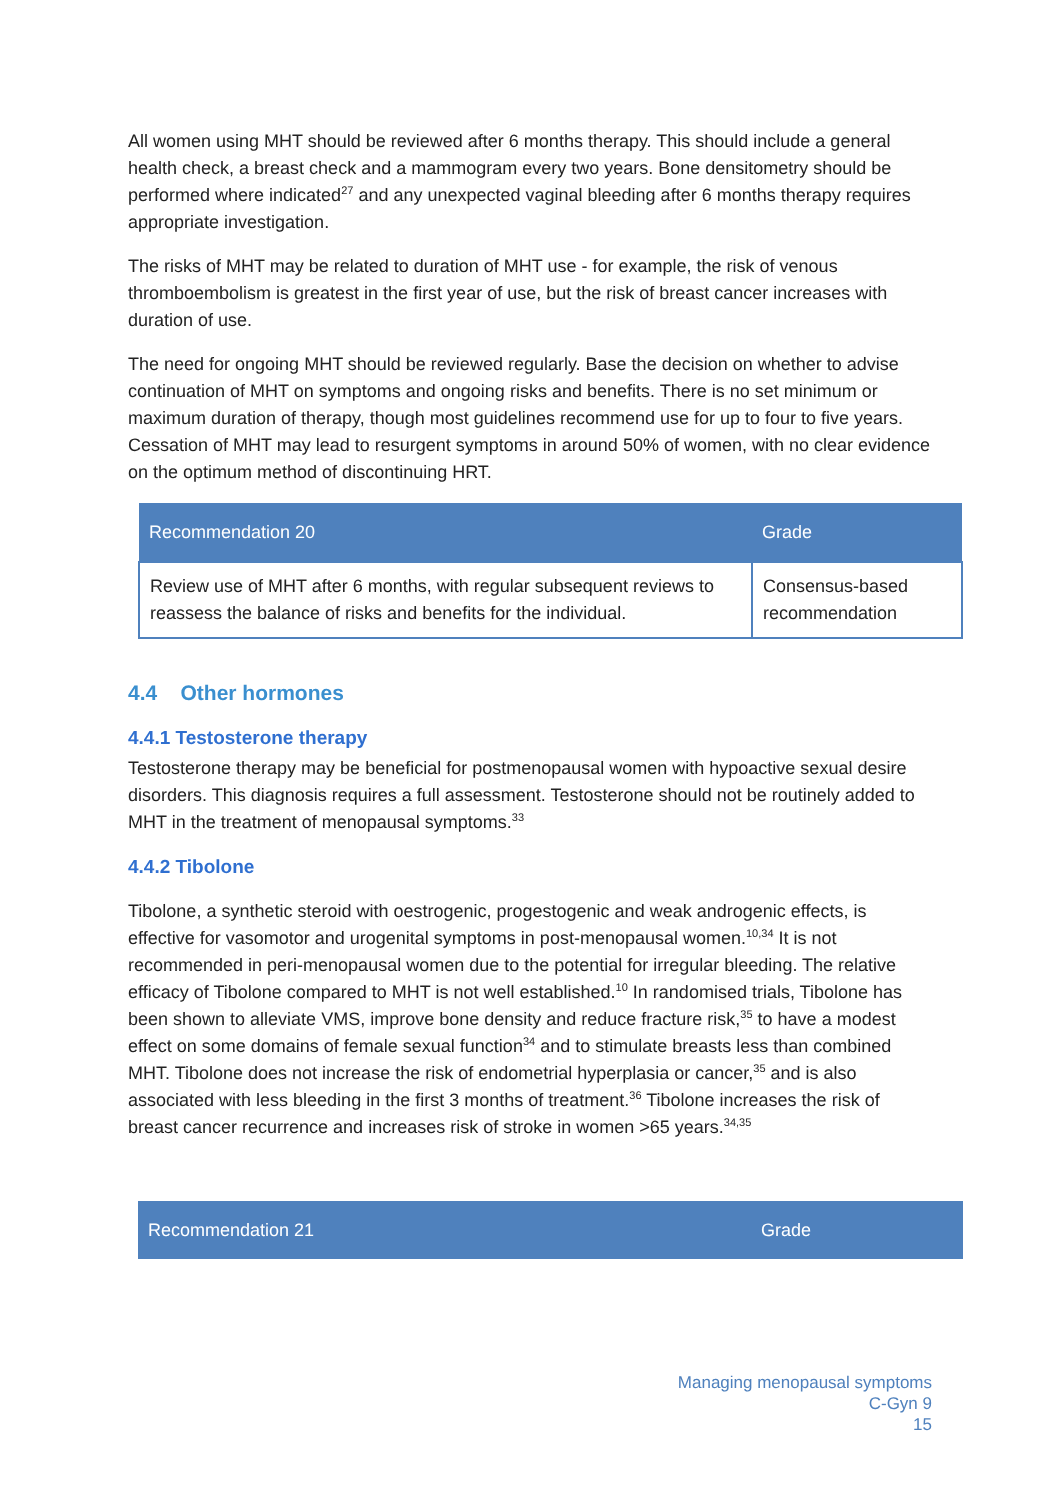All women using MHT should be reviewed after 6 months therapy. This should include a general health check, a breast check and a mammogram every two years. Bone densitometry should be performed where indicated<sup>27</sup> and any unexpected vaginal bleeding after 6 months therapy requires appropriate investigation.
The risks of MHT may be related to duration of MHT use - for example, the risk of venous thromboembolism is greatest in the first year of use, but the risk of breast cancer increases with duration of use.
The need for ongoing MHT should be reviewed regularly. Base the decision on whether to advise continuation of MHT on symptoms and ongoing risks and benefits. There is no set minimum or maximum duration of therapy, though most guidelines recommend use for up to four to five years. Cessation of MHT may lead to resurgent symptoms in around 50% of women, with no clear evidence on the optimum method of discontinuing HRT.
| Recommendation 20 | Grade |
| --- | --- |
| Review use of MHT after 6 months, with regular subsequent reviews to reassess the balance of risks and benefits for the individual. | Consensus-based recommendation |
4.4 Other hormones
4.4.1 Testosterone therapy
Testosterone therapy may be beneficial for postmenopausal women with hypoactive sexual desire disorders. This diagnosis requires a full assessment. Testosterone should not be routinely added to MHT in the treatment of menopausal symptoms.<sup>33</sup>
4.4.2 Tibolone
Tibolone, a synthetic steroid with oestrogenic, progestogenic and weak androgenic effects, is effective for vasomotor and urogenital symptoms in post-menopausal women.<sup>10,34</sup> It is not recommended in peri-menopausal women due to the potential for irregular bleeding. The relative efficacy of Tibolone compared to MHT is not well established.<sup>10</sup> In randomised trials, Tibolone has been shown to alleviate VMS, improve bone density and reduce fracture risk,<sup>35</sup> to have a modest effect on some domains of female sexual function<sup>34</sup> and to stimulate breasts less than combined MHT. Tibolone does not increase the risk of endometrial hyperplasia or cancer,<sup>35</sup> and is also associated with less bleeding in the first 3 months of treatment.<sup>36</sup> Tibolone increases the risk of breast cancer recurrence and increases risk of stroke in women >65 years.<sup>34,35</sup>
| Recommendation 21 | Grade |
| --- | --- |
Managing menopausal symptoms
C-Gyn 9
15